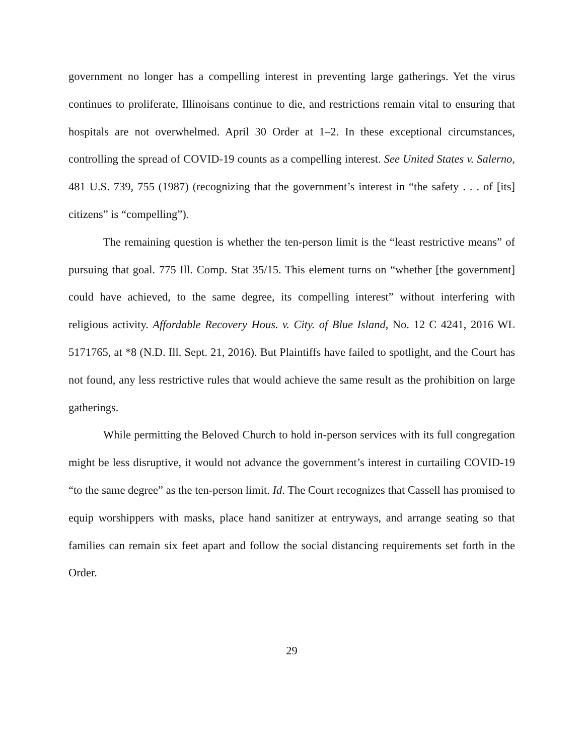government no longer has a compelling interest in preventing large gatherings. Yet the virus continues to proliferate, Illinoisans continue to die, and restrictions remain vital to ensuring that hospitals are not overwhelmed. April 30 Order at 1–2. In these exceptional circumstances, controlling the spread of COVID-19 counts as a compelling interest. See United States v. Salerno, 481 U.S. 739, 755 (1987) (recognizing that the government’s interest in “the safety . . . of [its] citizens” is “compelling”).
The remaining question is whether the ten-person limit is the “least restrictive means” of pursuing that goal. 775 Ill. Comp. Stat 35/15. This element turns on “whether [the government] could have achieved, to the same degree, its compelling interest” without interfering with religious activity. Affordable Recovery Hous. v. City. of Blue Island, No. 12 C 4241, 2016 WL 5171765, at *8 (N.D. Ill. Sept. 21, 2016). But Plaintiffs have failed to spotlight, and the Court has not found, any less restrictive rules that would achieve the same result as the prohibition on large gatherings.
While permitting the Beloved Church to hold in-person services with its full congregation might be less disruptive, it would not advance the government’s interest in curtailing COVID-19 “to the same degree” as the ten-person limit. Id. The Court recognizes that Cassell has promised to equip worshippers with masks, place hand sanitizer at entryways, and arrange seating so that families can remain six feet apart and follow the social distancing requirements set forth in the Order.
29